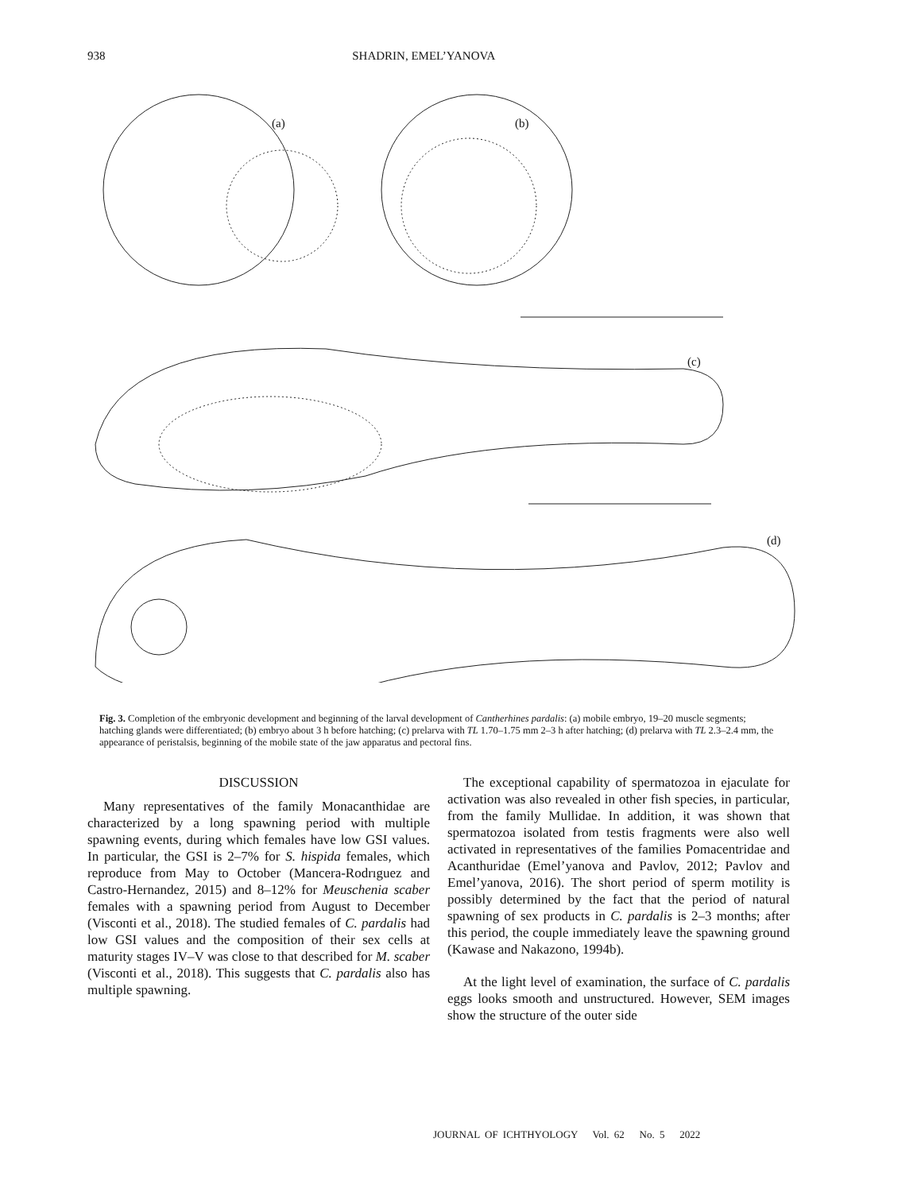938 SHADRIN, EMEL’YANOVA
(a) (b)
(c)
(d)
Fig. 3. Completion of the embryonic development and beginning of the larval development of Cantherhines pardalis: (a) mobile embryo, 19–20 muscle segments; hatching glands were differentiated; (b) embryo about 3 h before hatching; (c) prelarva with TL 1.70–1.75 mm 2–3 h after hatching; (d) prelarva with TL 2.3–2.4 mm, the appearance of peristalsis, beginning of the mobile state of the jaw apparatus and pectoral fins.
DISCUSSION
Many representatives of the family Monacanthidae are characterized by a long spawning period with multiple spawning events, during which females have low GSI values. In particular, the GSI is 2–7% for S. hispida females, which reproduce from May to October (Mancera-Rodrıguez and Castro-Hernandez, 2015) and 8–12% for Meuschenia scaber females with a spawning period from August to December (Visconti et al., 2018). The studied females of C. pardalis had low GSI values and the composition of their sex cells at maturity stages IV–V was close to that described for M. scaber (Visconti et al., 2018). This suggests that C. pardalis also has multiple spawning.
The exceptional capability of spermatozoa in ejaculate for activation was also revealed in other fish species, in particular, from the family Mullidae. In addition, it was shown that spermatozoa isolated from testis fragments were also well activated in representatives of the families Pomacentridae and Acanthuridae (Emel’yanova and Pavlov, 2012; Pavlov and Emel’yanova, 2016). The short period of sperm motility is possibly determined by the fact that the period of natural spawning of sex products in C. pardalis is 2–3 months; after this period, the couple immediately leave the spawning ground (Kawase and Nakazono, 1994b).
At the light level of examination, the surface of C. pardalis eggs looks smooth and unstructured. However, SEM images show the structure of the outer side
JOURNAL OF ICHTHYOLOGY Vol. 62 No. 5 2022